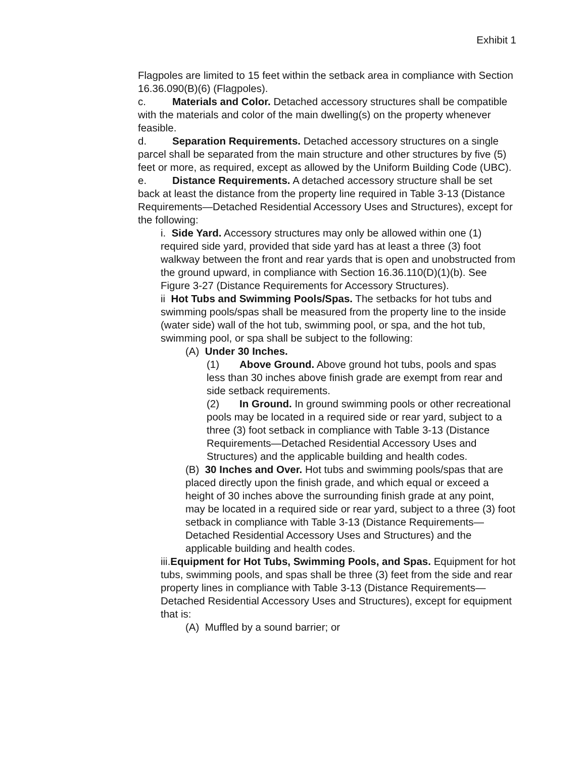Exhibit 1
Flagpoles are limited to 15 feet within the setback area in compliance with Section 16.36.090(B)(6) (Flagpoles).
c. Materials and Color. Detached accessory structures shall be compatible with the materials and color of the main dwelling(s) on the property whenever feasible.
d. Separation Requirements. Detached accessory structures on a single parcel shall be separated from the main structure and other structures by five (5) feet or more, as required, except as allowed by the Uniform Building Code (UBC).
e. Distance Requirements. A detached accessory structure shall be set back at least the distance from the property line required in Table 3-13 (Distance Requirements—Detached Residential Accessory Uses and Structures), except for the following:
i. Side Yard. Accessory structures may only be allowed within one (1) required side yard, provided that side yard has at least a three (3) foot walkway between the front and rear yards that is open and unobstructed from the ground upward, in compliance with Section 16.36.110(D)(1)(b). See Figure 3-27 (Distance Requirements for Accessory Structures).
ii Hot Tubs and Swimming Pools/Spas. The setbacks for hot tubs and swimming pools/spas shall be measured from the property line to the inside (water side) wall of the hot tub, swimming pool, or spa, and the hot tub, swimming pool, or spa shall be subject to the following:
(A) Under 30 Inches.
(1) Above Ground. Above ground hot tubs, pools and spas less than 30 inches above finish grade are exempt from rear and side setback requirements.
(2) In Ground. In ground swimming pools or other recreational pools may be located in a required side or rear yard, subject to a three (3) foot setback in compliance with Table 3-13 (Distance Requirements—Detached Residential Accessory Uses and Structures) and the applicable building and health codes.
(B) 30 Inches and Over. Hot tubs and swimming pools/spas that are placed directly upon the finish grade, and which equal or exceed a height of 30 inches above the surrounding finish grade at any point, may be located in a required side or rear yard, subject to a three (3) foot setback in compliance with Table 3-13 (Distance Requirements—Detached Residential Accessory Uses and Structures) and the applicable building and health codes.
iii.Equipment for Hot Tubs, Swimming Pools, and Spas. Equipment for hot tubs, swimming pools, and spas shall be three (3) feet from the side and rear property lines in compliance with Table 3-13 (Distance Requirements—Detached Residential Accessory Uses and Structures), except for equipment that is:
(A) Muffled by a sound barrier; or